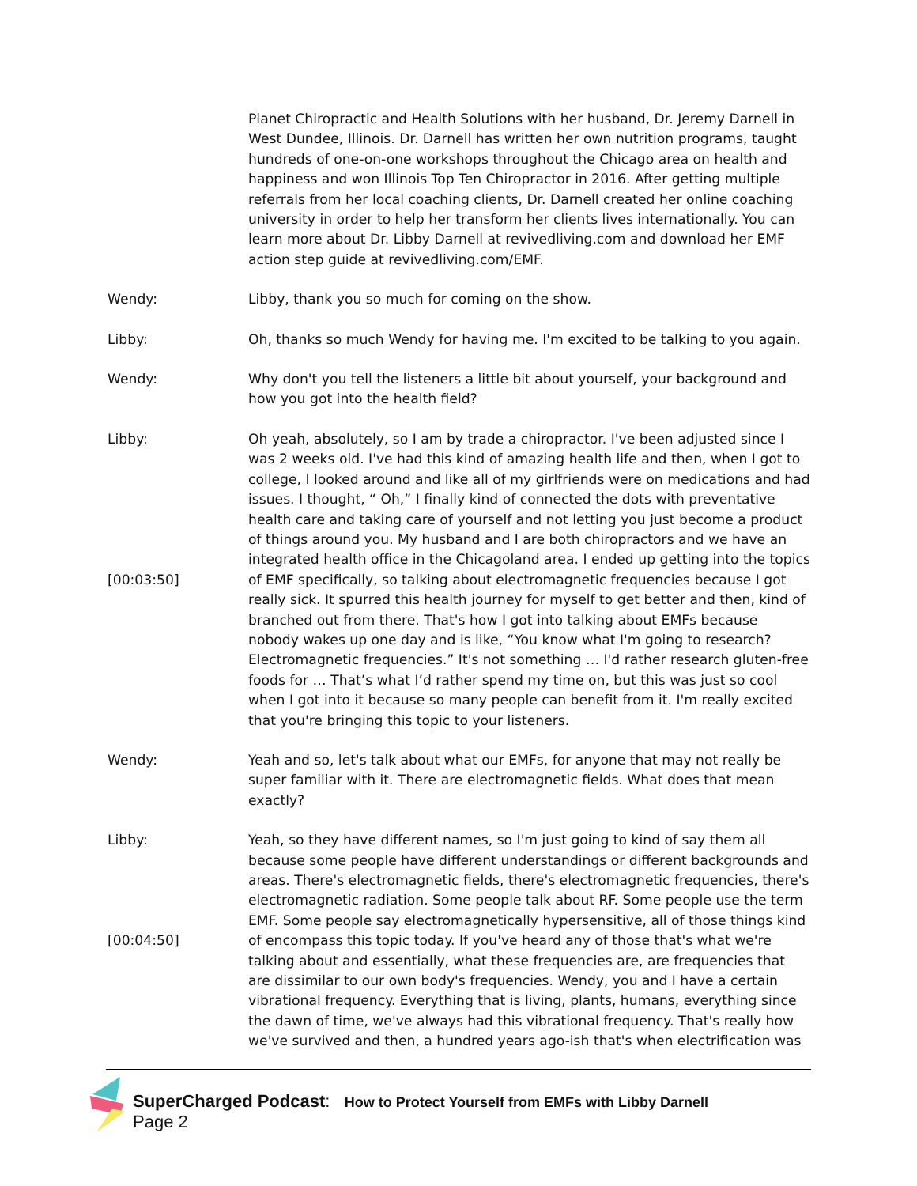Planet Chiropractic and Health Solutions with her husband, Dr. Jeremy Darnell in West Dundee, Illinois. Dr. Darnell has written her own nutrition programs, taught hundreds of one-on-one workshops throughout the Chicago area on health and happiness and won Illinois Top Ten Chiropractor in 2016. After getting multiple referrals from her local coaching clients, Dr. Darnell created her online coaching university in order to help her transform her clients lives internationally. You can learn more about Dr. Libby Darnell at revivedliving.com and download her EMF action step guide at revivedliving.com/EMF.
Wendy: Libby, thank you so much for coming on the show.
Libby: Oh, thanks so much Wendy for having me. I'm excited to be talking to you again.
Wendy: Why don't you tell the listeners a little bit about yourself, your background and how you got into the health field?
Libby:
[00:03:50]
Oh yeah, absolutely, so I am by trade a chiropractor. I've been adjusted since I was 2 weeks old. I've had this kind of amazing health life and then, when I got to college, I looked around and like all of my girlfriends were on medications and had issues. I thought, “ Oh,” I finally kind of connected the dots with preventative health care and taking care of yourself and not letting you just become a product of things around you. My husband and I are both chiropractors and we have an integrated health office in the Chicagoland area. I ended up getting into the topics of EMF specifically, so talking about electromagnetic frequencies because I got really sick. It spurred this health journey for myself to get better and then, kind of branched out from there. That's how I got into talking about EMFs because nobody wakes up one day and is like, “You know what I'm going to research? Electromagnetic frequencies.” It's not something … I'd rather research gluten-free foods for … That’s what I’d rather spend my time on, but this was just so cool when I got into it because so many people can benefit from it. I'm really excited that you're bringing this topic to your listeners.
Wendy: Yeah and so, let's talk about what our EMFs, for anyone that may not really be super familiar with it. There are electromagnetic fields. What does that mean exactly?
Libby:
[00:04:50]
Yeah, so they have different names, so I'm just going to kind of say them all because some people have different understandings or different backgrounds and areas. There's electromagnetic fields, there's electromagnetic frequencies, there's electromagnetic radiation. Some people talk about RF. Some people use the term EMF. Some people say electromagnetically hypersensitive, all of those things kind of encompass this topic today. If you've heard any of those that's what we're talking about and essentially, what these frequencies are, are frequencies that are dissimilar to our own body's frequencies. Wendy, you and I have a certain vibrational frequency. Everything that is living, plants, humans, everything since the dawn of time, we've always had this vibrational frequency. That's really how we've survived and then, a hundred years ago-ish that's when electrification was
SuperCharged Podcast: How to Protect Yourself from EMFs with Libby Darnell
Page 2